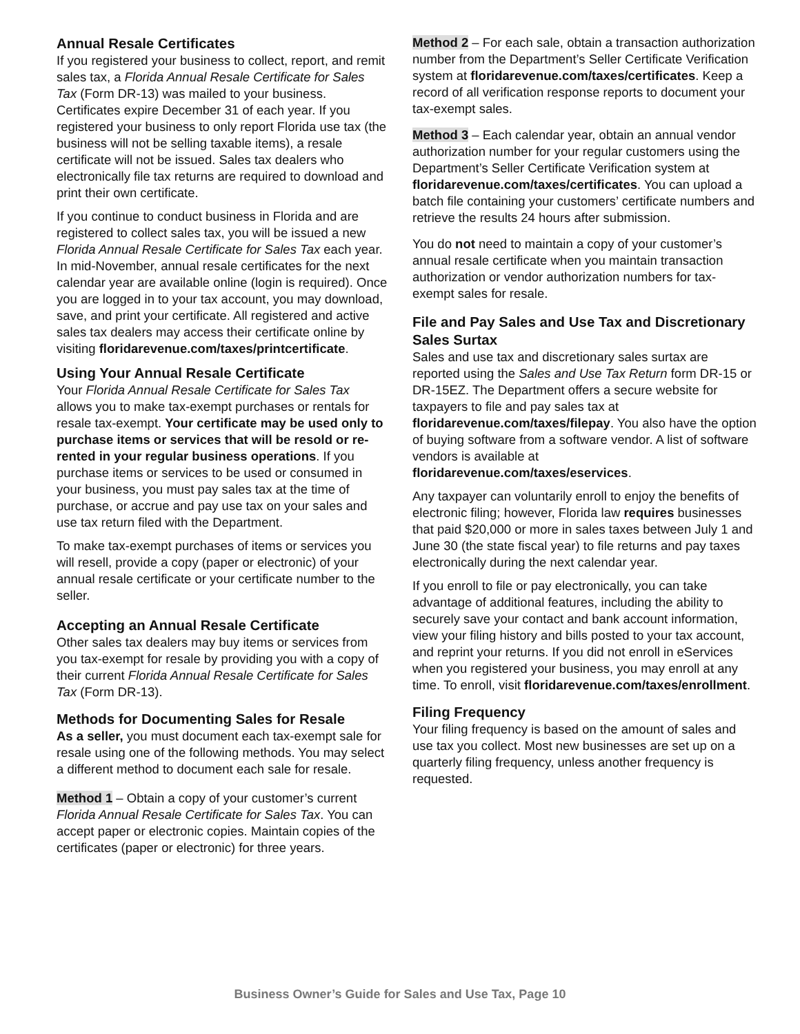Annual Resale Certificates
If you registered your business to collect, report, and remit sales tax, a Florida Annual Resale Certificate for Sales Tax (Form DR-13) was mailed to your business. Certificates expire December 31 of each year. If you registered your business to only report Florida use tax (the business will not be selling taxable items), a resale certificate will not be issued. Sales tax dealers who electronically file tax returns are required to download and print their own certificate.
If you continue to conduct business in Florida and are registered to collect sales tax, you will be issued a new Florida Annual Resale Certificate for Sales Tax each year. In mid-November, annual resale certificates for the next calendar year are available online (login is required). Once you are logged in to your tax account, you may download, save, and print your certificate. All registered and active sales tax dealers may access their certificate online by visiting floridarevenue.com/taxes/printcertificate.
Using Your Annual Resale Certificate
Your Florida Annual Resale Certificate for Sales Tax allows you to make tax-exempt purchases or rentals for resale tax-exempt. Your certificate may be used only to purchase items or services that will be resold or re-rented in your regular business operations. If you purchase items or services to be used or consumed in your business, you must pay sales tax at the time of purchase, or accrue and pay use tax on your sales and use tax return filed with the Department.
To make tax-exempt purchases of items or services you will resell, provide a copy (paper or electronic) of your annual resale certificate or your certificate number to the seller.
Accepting an Annual Resale Certificate
Other sales tax dealers may buy items or services from you tax-exempt for resale by providing you with a copy of their current Florida Annual Resale Certificate for Sales Tax (Form DR-13).
Methods for Documenting Sales for Resale
As a seller, you must document each tax-exempt sale for resale using one of the following methods. You may select a different method to document each sale for resale.
Method 1 – Obtain a copy of your customer’s current Florida Annual Resale Certificate for Sales Tax. You can accept paper or electronic copies. Maintain copies of the certificates (paper or electronic) for three years.
Method 2 – For each sale, obtain a transaction authorization number from the Department’s Seller Certificate Verification system at floridarevenue.com/taxes/certificates. Keep a record of all verification response reports to document your tax-exempt sales.
Method 3 – Each calendar year, obtain an annual vendor authorization number for your regular customers using the Department’s Seller Certificate Verification system at floridarevenue.com/taxes/certificates. You can upload a batch file containing your customers’ certificate numbers and retrieve the results 24 hours after submission.
You do not need to maintain a copy of your customer’s annual resale certificate when you maintain transaction authorization or vendor authorization numbers for tax-exempt sales for resale.
File and Pay Sales and Use Tax and Discretionary Sales Surtax
Sales and use tax and discretionary sales surtax are reported using the Sales and Use Tax Return form DR-15 or DR-15EZ. The Department offers a secure website for taxpayers to file and pay sales tax at floridarevenue.com/taxes/filepay. You also have the option of buying software from a software vendor. A list of software vendors is available at floridarevenue.com/taxes/eservices.
Any taxpayer can voluntarily enroll to enjoy the benefits of electronic filing; however, Florida law requires businesses that paid $20,000 or more in sales taxes between July 1 and June 30 (the state fiscal year) to file returns and pay taxes electronically during the next calendar year.
If you enroll to file or pay electronically, you can take advantage of additional features, including the ability to securely save your contact and bank account information, view your filing history and bills posted to your tax account, and reprint your returns. If you did not enroll in eServices when you registered your business, you may enroll at any time. To enroll, visit floridarevenue.com/taxes/enrollment.
Filing Frequency
Your filing frequency is based on the amount of sales and use tax you collect. Most new businesses are set up on a quarterly filing frequency, unless another frequency is requested.
Business Owner’s Guide for Sales and Use Tax, Page 10